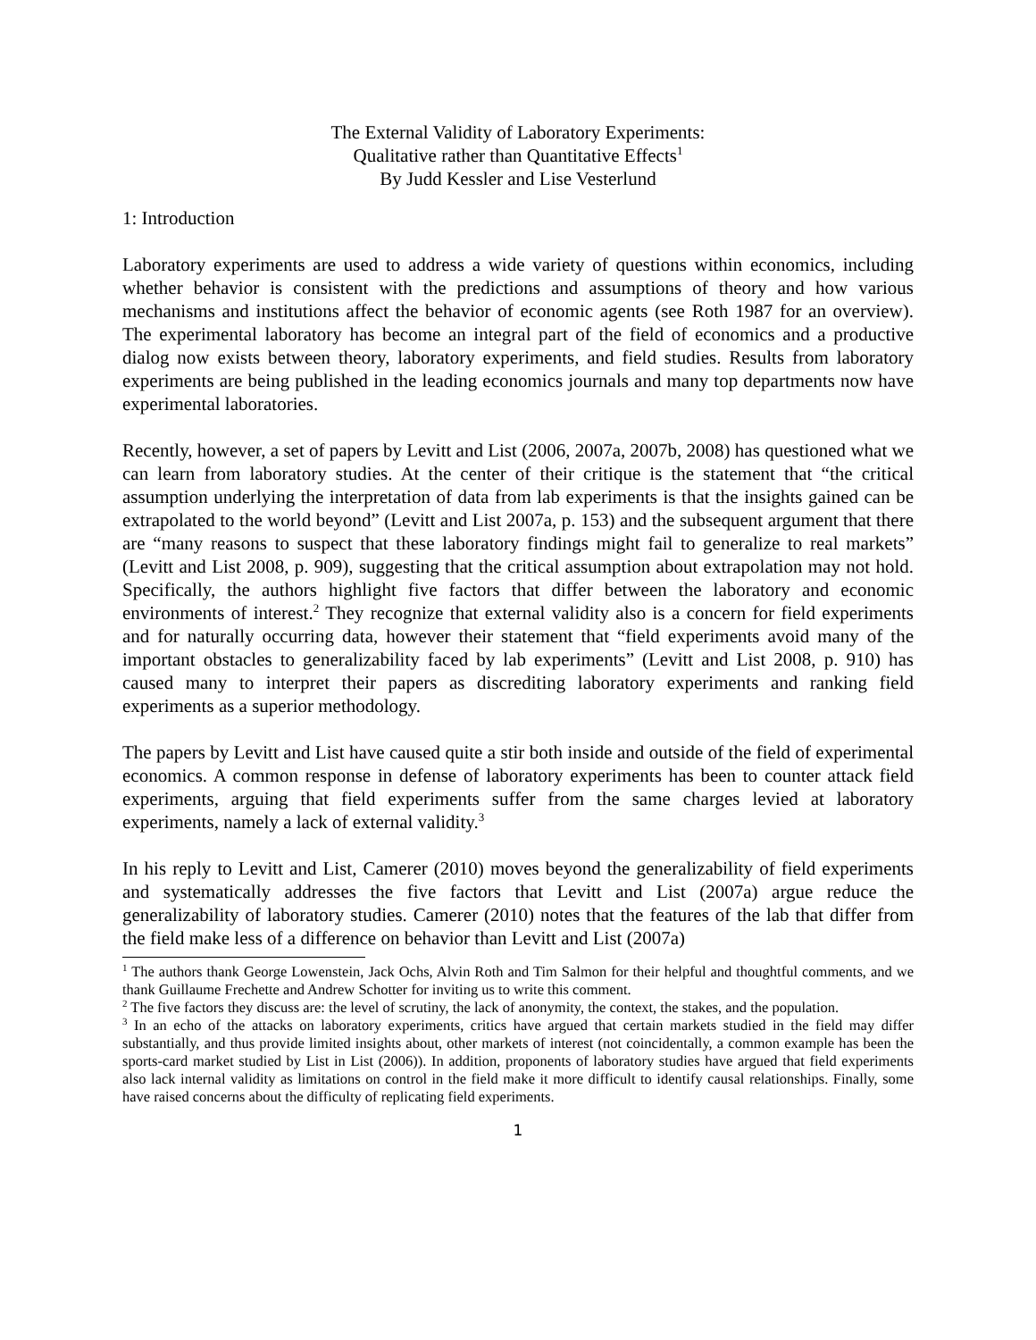The External Validity of Laboratory Experiments:
Qualitative rather than Quantitative Effects<sup>1</sup>
By Judd Kessler and Lise Vesterlund
1: Introduction
Laboratory experiments are used to address a wide variety of questions within economics, including whether behavior is consistent with the predictions and assumptions of theory and how various mechanisms and institutions affect the behavior of economic agents (see Roth 1987 for an overview). The experimental laboratory has become an integral part of the field of economics and a productive dialog now exists between theory, laboratory experiments, and field studies. Results from laboratory experiments are being published in the leading economics journals and many top departments now have experimental laboratories.
Recently, however, a set of papers by Levitt and List (2006, 2007a, 2007b, 2008) has questioned what we can learn from laboratory studies. At the center of their critique is the statement that “the critical assumption underlying the interpretation of data from lab experiments is that the insights gained can be extrapolated to the world beyond” (Levitt and List 2007a, p. 153) and the subsequent argument that there are “many reasons to suspect that these laboratory findings might fail to generalize to real markets” (Levitt and List 2008, p. 909), suggesting that the critical assumption about extrapolation may not hold. Specifically, the authors highlight five factors that differ between the laboratory and economic environments of interest.<sup>2</sup> They recognize that external validity also is a concern for field experiments and for naturally occurring data, however their statement that “field experiments avoid many of the important obstacles to generalizability faced by lab experiments” (Levitt and List 2008, p. 910) has caused many to interpret their papers as discrediting laboratory experiments and ranking field experiments as a superior methodology.
The papers by Levitt and List have caused quite a stir both inside and outside of the field of experimental economics. A common response in defense of laboratory experiments has been to counter attack field experiments, arguing that field experiments suffer from the same charges levied at laboratory experiments, namely a lack of external validity.<sup>3</sup>
In his reply to Levitt and List, Camerer (2010) moves beyond the generalizability of field experiments and systematically addresses the five factors that Levitt and List (2007a) argue reduce the generalizability of laboratory studies. Camerer (2010) notes that the features of the lab that differ from the field make less of a difference on behavior than Levitt and List (2007a)
<sup>1</sup> The authors thank George Lowenstein, Jack Ochs, Alvin Roth and Tim Salmon for their helpful and thoughtful comments, and we thank Guillaume Frechette and Andrew Schotter for inviting us to write this comment.
<sup>2</sup> The five factors they discuss are: the level of scrutiny, the lack of anonymity, the context, the stakes, and the population.
<sup>3</sup> In an echo of the attacks on laboratory experiments, critics have argued that certain markets studied in the field may differ substantially, and thus provide limited insights about, other markets of interest (not coincidentally, a common example has been the sports-card market studied by List in List (2006)). In addition, proponents of laboratory studies have argued that field experiments also lack internal validity as limitations on control in the field make it more difficult to identify causal relationships. Finally, some have raised concerns about the difficulty of replicating field experiments.
1